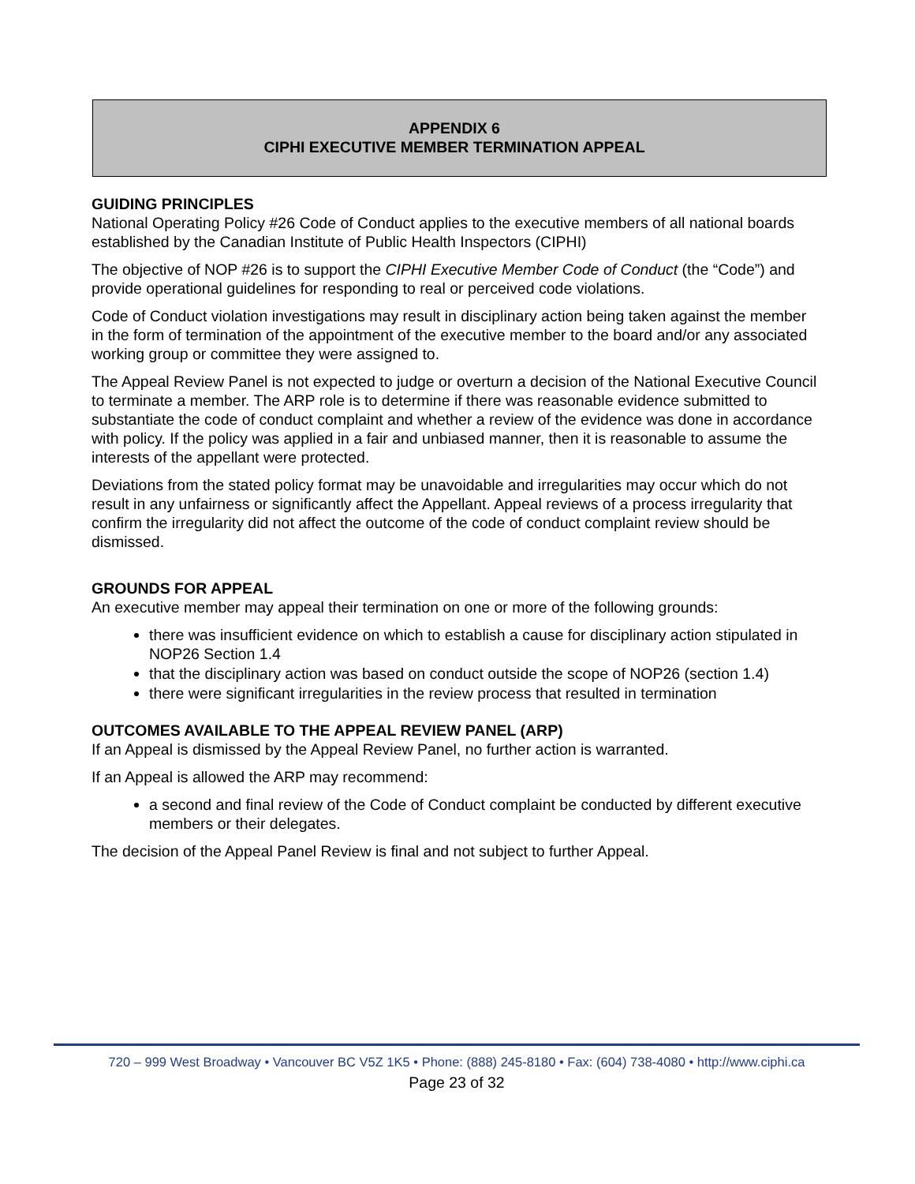APPENDIX 6
CIPHI EXECUTIVE MEMBER TERMINATION APPEAL
GUIDING PRINCIPLES
National Operating Policy #26 Code of Conduct applies to the executive members of all national boards established by the Canadian Institute of Public Health Inspectors (CIPHI)
The objective of NOP #26 is to support the CIPHI Executive Member Code of Conduct (the “Code”) and provide operational guidelines for responding to real or perceived code violations.
Code of Conduct violation investigations may result in disciplinary action being taken against the member in the form of termination of the appointment of the executive member to the board and/or any associated working group or committee they were assigned to.
The Appeal Review Panel is not expected to judge or overturn a decision of the National Executive Council to terminate a member. The ARP role is to determine if there was reasonable evidence submitted to substantiate the code of conduct complaint and whether a review of the evidence was done in accordance with policy. If the policy was applied in a fair and unbiased manner, then it is reasonable to assume the interests of the appellant were protected.
Deviations from the stated policy format may be unavoidable and irregularities may occur which do not result in any unfairness or significantly affect the Appellant. Appeal reviews of a process irregularity that confirm the irregularity did not affect the outcome of the code of conduct complaint review should be dismissed.
GROUNDS FOR APPEAL
An executive member may appeal their termination on one or more of the following grounds:
there was insufficient evidence on which to establish a cause for disciplinary action stipulated in NOP26 Section 1.4
that the disciplinary action was based on conduct outside the scope of NOP26 (section 1.4)
there were significant irregularities in the review process that resulted in termination
OUTCOMES AVAILABLE TO THE APPEAL REVIEW PANEL (ARP)
If an Appeal is dismissed by the Appeal Review Panel, no further action is warranted.
If an Appeal is allowed the ARP may recommend:
a second and final review of the Code of Conduct complaint be conducted by different executive members or their delegates.
The decision of the Appeal Panel Review is final and not subject to further Appeal.
720 – 999 West Broadway • Vancouver BC V5Z 1K5 • Phone: (888) 245-8180 • Fax: (604) 738-4080 • http://www.ciphi.ca
Page 23 of 32